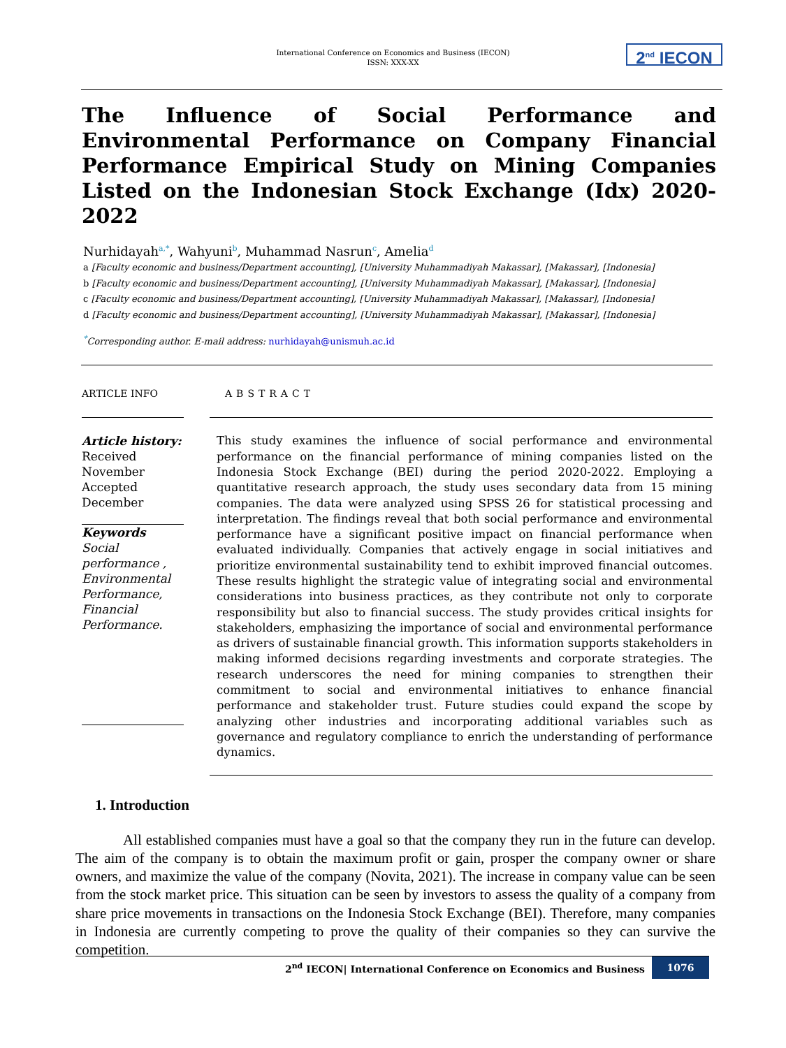International Conference on Economics and Business (IECON)
ISSN: XXX-XX
2<sup>nd</sup> IECON
The Influence of Social Performance and Environmental Performance on Company Financial Performance Empirical Study on Mining Companies Listed on the Indonesian Stock Exchange (Idx) 2020-2022
Nurhidayah<sup>a,*</sup>, Wahyuni<sup>b</sup>, Muhammad Nasrun<sup>c</sup>, Amelia<sup>d</sup>
a [Faculty economic and business/Department accounting], [University Muhammadiyah Makassar], [Makassar], [Indonesia]
b [Faculty economic and business/Department accounting], [University Muhammadiyah Makassar], [Makassar], [Indonesia]
c [Faculty economic and business/Department accounting], [University Muhammadiyah Makassar], [Makassar], [Indonesia]
d [Faculty economic and business/Department accounting], [University Muhammadiyah Makassar], [Makassar], [Indonesia]
<sup>*</sup> Corresponding author. E-mail address: nurhidayah@unismuh.ac.id
ARTICLE INFO
Article history:
Received
November
Accepted
December
Keywords
Social performance , Environmental Performance, Financial Performance.
ABSTRACT
This study examines the influence of social performance and environmental performance on the financial performance of mining companies listed on the Indonesia Stock Exchange (BEI) during the period 2020-2022. Employing a quantitative research approach, the study uses secondary data from 15 mining companies. The data were analyzed using SPSS 26 for statistical processing and interpretation. The findings reveal that both social performance and environmental performance have a significant positive impact on financial performance when evaluated individually. Companies that actively engage in social initiatives and prioritize environmental sustainability tend to exhibit improved financial outcomes. These results highlight the strategic value of integrating social and environmental considerations into business practices, as they contribute not only to corporate responsibility but also to financial success. The study provides critical insights for stakeholders, emphasizing the importance of social and environmental performance as drivers of sustainable financial growth. This information supports stakeholders in making informed decisions regarding investments and corporate strategies. The research underscores the need for mining companies to strengthen their commitment to social and environmental initiatives to enhance financial performance and stakeholder trust. Future studies could expand the scope by analyzing other industries and incorporating additional variables such as governance and regulatory compliance to enrich the understanding of performance dynamics.
1. Introduction
All established companies must have a goal so that the company they run in the future can develop. The aim of the company is to obtain the maximum profit or gain, prosper the company owner or share owners, and maximize the value of the company (Novita, 2021). The increase in company value can be seen from the stock market price. This situation can be seen by investors to assess the quality of a company from share price movements in transactions on the Indonesia Stock Exchange (BEI). Therefore, many companies in Indonesia are currently competing to prove the quality of their companies so they can survive the competition.
2<sup>nd</sup> IECON| International Conference on Economics and Business 1076